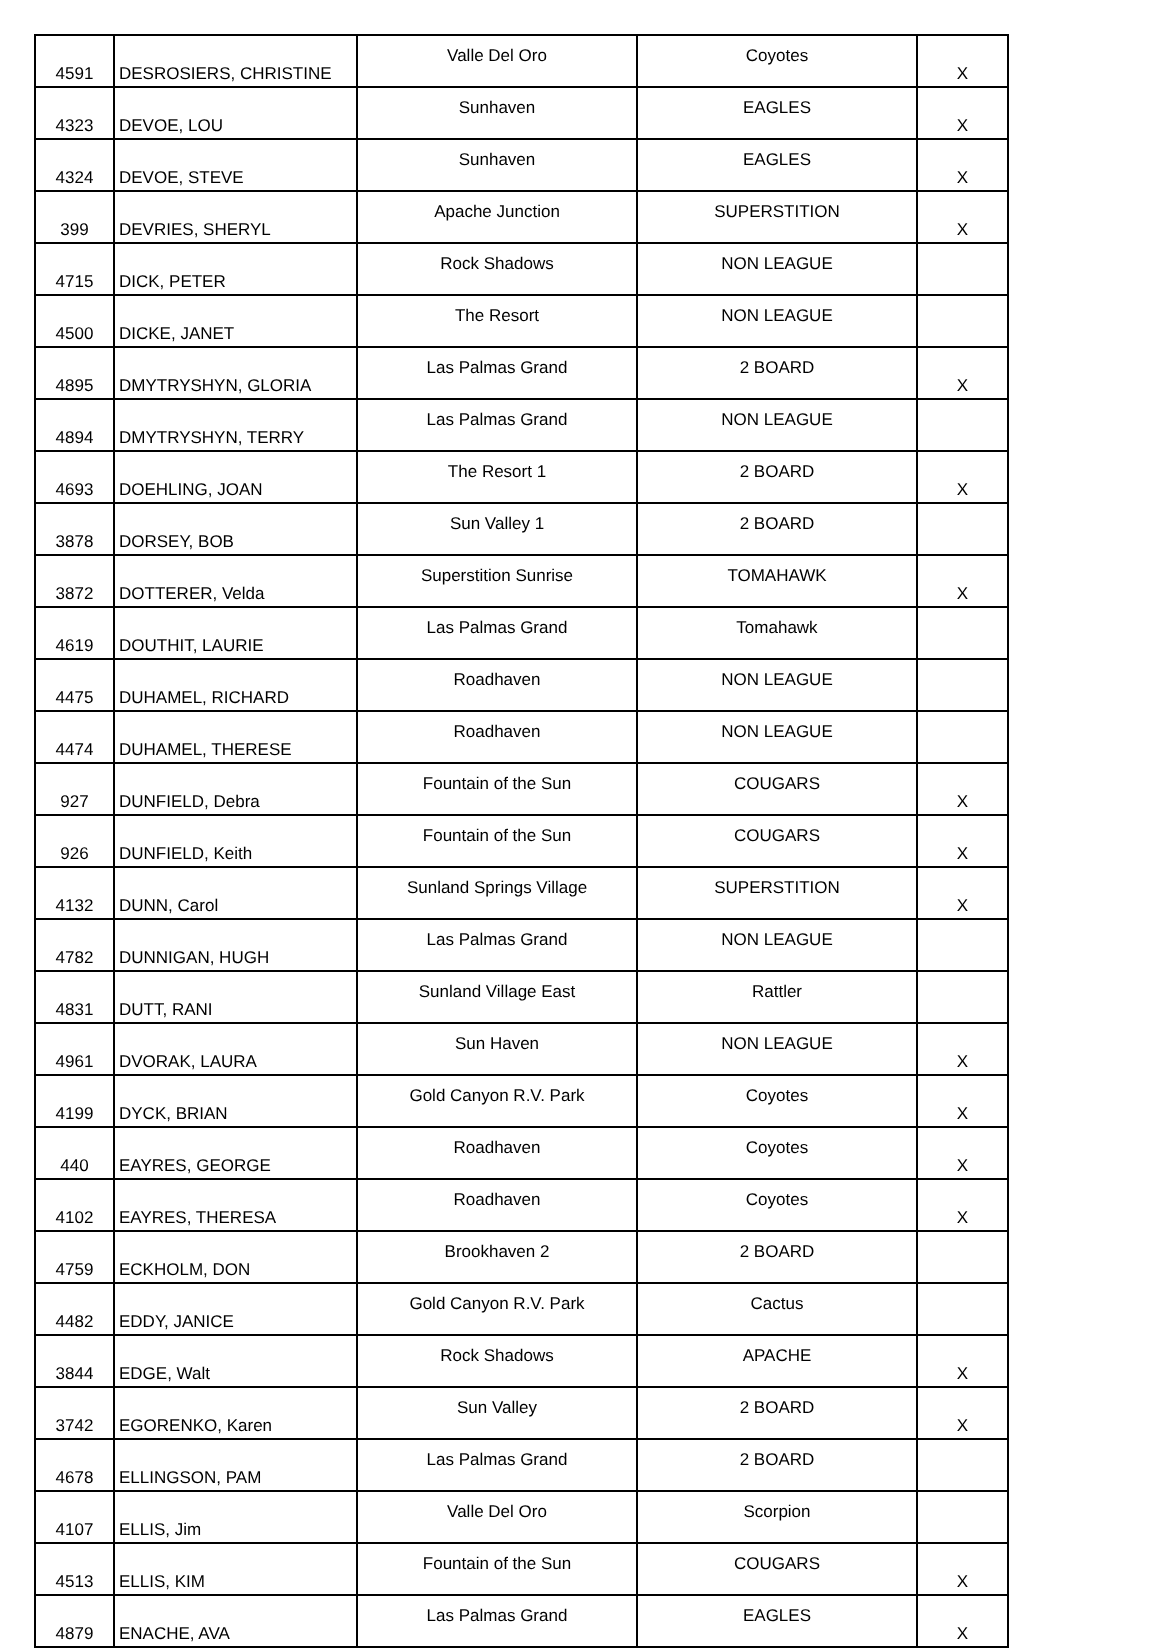| 4591 | DESROSIERS, CHRISTINE | Valle Del Oro | Coyotes | X |
| 4323 | DEVOE, LOU | Sunhaven | EAGLES | X |
| 4324 | DEVOE, STEVE | Sunhaven | EAGLES | X |
| 399 | DEVRIES, SHERYL | Apache Junction | SUPERSTITION | X |
| 4715 | DICK, PETER | Rock Shadows | NON LEAGUE | |
| 4500 | DICKE, JANET | The Resort | NON LEAGUE | |
| 4895 | DMYTRYSHYN, GLORIA | Las Palmas Grand | 2 BOARD | X |
| 4894 | DMYTRYSHYN, TERRY | Las Palmas Grand | NON LEAGUE | |
| 4693 | DOEHLING, JOAN | The Resort 1 | 2 BOARD | X |
| 3878 | DORSEY, BOB | Sun Valley 1 | 2 BOARD | |
| 3872 | DOTTERER, Velda | Superstition Sunrise | TOMAHAWK | X |
| 4619 | DOUTHIT, LAURIE | Las Palmas Grand | Tomahawk | |
| 4475 | DUHAMEL, RICHARD | Roadhaven | NON LEAGUE | |
| 4474 | DUHAMEL, THERESE | Roadhaven | NON LEAGUE | |
| 927 | DUNFIELD, Debra | Fountain of the Sun | COUGARS | X |
| 926 | DUNFIELD, Keith | Fountain of the Sun | COUGARS | X |
| 4132 | DUNN, Carol | Sunland Springs Village | SUPERSTITION | X |
| 4782 | DUNNIGAN, HUGH | Las Palmas Grand | NON LEAGUE | |
| 4831 | DUTT, RANI | Sunland Village East | Rattler | |
| 4961 | DVORAK, LAURA | Sun Haven | NON LEAGUE | X |
| 4199 | DYCK, BRIAN | Gold Canyon R.V. Park | Coyotes | X |
| 440 | EAYRES, GEORGE | Roadhaven | Coyotes | X |
| 4102 | EAYRES, THERESA | Roadhaven | Coyotes | X |
| 4759 | ECKHOLM, DON | Brookhaven 2 | 2 BOARD | |
| 4482 | EDDY, JANICE | Gold Canyon R.V. Park | Cactus | |
| 3844 | EDGE, Walt | Rock Shadows | APACHE | X |
| 3742 | EGORENKO, Karen | Sun Valley | 2 BOARD | X |
| 4678 | ELLINGSON, PAM | Las Palmas Grand | 2 BOARD | |
| 4107 | ELLIS, Jim | Valle Del Oro | Scorpion | |
| 4513 | ELLIS, KIM | Fountain of the Sun | COUGARS | X |
| 4879 | ENACHE, AVA | Las Palmas Grand | EAGLES | X |